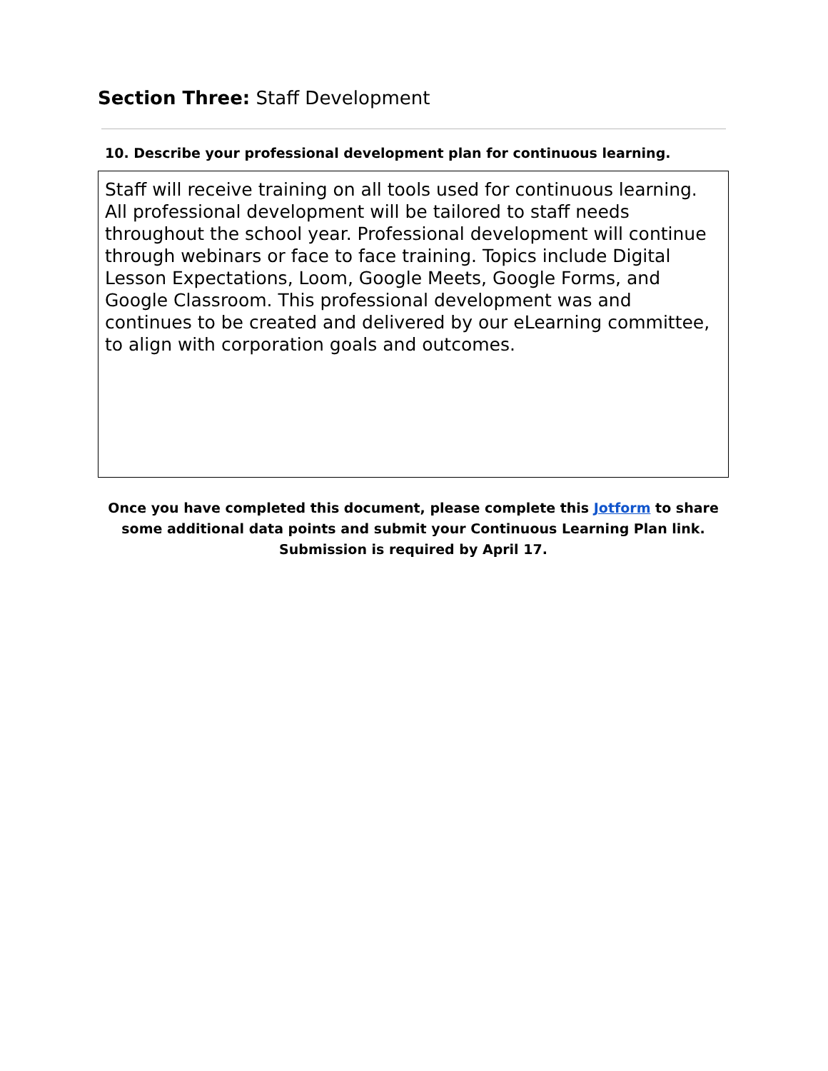Section Three: Staff Development
10. Describe your professional development plan for continuous learning.
Staff will receive training on all tools used for continuous learning. All professional development will be tailored to staff needs throughout the school year. Professional development will continue through webinars or face to face training. Topics include Digital Lesson Expectations, Loom, Google Meets, Google Forms, and Google Classroom. This professional development was and continues to be created and delivered by our eLearning committee, to align with corporation goals and outcomes.
Once you have completed this document, please complete this Jotform to share some additional data points and submit your Continuous Learning Plan link. Submission is required by April 17.